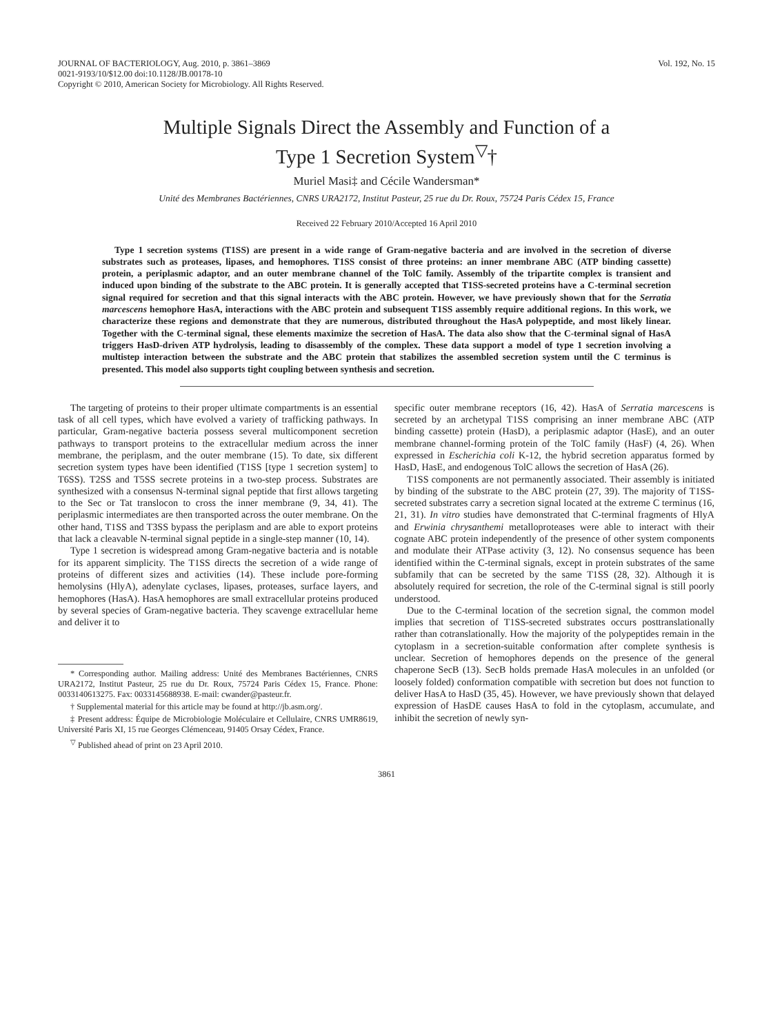JOURNAL OF BACTERIOLOGY, Aug. 2010, p. 3861–3869
0021-9193/10/$12.00 doi:10.1128/JB.00178-10
Copyright © 2010, American Society for Microbiology. All Rights Reserved.
Vol. 192, No. 15
Multiple Signals Direct the Assembly and Function of a
Type 1 Secretion System<sup>▽</sup>†
Muriel Masi‡ and Cécile Wandersman*
Unité des Membranes Bactériennes, CNRS URA2172, Institut Pasteur, 25 rue du Dr. Roux, 75724 Paris Cédex 15, France
Received 22 February 2010/Accepted 16 April 2010
Type 1 secretion systems (T1SS) are present in a wide range of Gram-negative bacteria and are involved in the secretion of diverse substrates such as proteases, lipases, and hemophores. T1SS consist of three proteins: an inner membrane ABC (ATP binding cassette) protein, a periplasmic adaptor, and an outer membrane channel of the TolC family. Assembly of the tripartite complex is transient and induced upon binding of the substrate to the ABC protein. It is generally accepted that T1SS-secreted proteins have a C-terminal secretion signal required for secretion and that this signal interacts with the ABC protein. However, we have previously shown that for the Serratia marcescens hemophore HasA, interactions with the ABC protein and subsequent T1SS assembly require additional regions. In this work, we characterize these regions and demonstrate that they are numerous, distributed throughout the HasA polypeptide, and most likely linear. Together with the C-terminal signal, these elements maximize the secretion of HasA. The data also show that the C-terminal signal of HasA triggers HasD-driven ATP hydrolysis, leading to disassembly of the complex. These data support a model of type 1 secretion involving a multistep interaction between the substrate and the ABC protein that stabilizes the assembled secretion system until the C terminus is presented. This model also supports tight coupling between synthesis and secretion.
The targeting of proteins to their proper ultimate compartments is an essential task of all cell types, which have evolved a variety of trafficking pathways. In particular, Gram-negative bacteria possess several multicomponent secretion pathways to transport proteins to the extracellular medium across the inner membrane, the periplasm, and the outer membrane (15). To date, six different secretion system types have been identified (T1SS [type 1 secretion system] to T6SS). T2SS and T5SS secrete proteins in a two-step process. Substrates are synthesized with a consensus N-terminal signal peptide that first allows targeting to the Sec or Tat translocon to cross the inner membrane (9, 34, 41). The periplasmic intermediates are then transported across the outer membrane. On the other hand, T1SS and T3SS bypass the periplasm and are able to export proteins that lack a cleavable N-terminal signal peptide in a single-step manner (10, 14).
Type 1 secretion is widespread among Gram-negative bacteria and is notable for its apparent simplicity. The T1SS directs the secretion of a wide range of proteins of different sizes and activities (14). These include pore-forming hemolysins (HlyA), adenylate cyclases, lipases, proteases, surface layers, and hemophores (HasA). HasA hemophores are small extracellular proteins produced by several species of Gram-negative bacteria. They scavenge extracellular heme and deliver it to
* Corresponding author. Mailing address: Unité des Membranes Bactériennes, CNRS URA2172, Institut Pasteur, 25 rue du Dr. Roux, 75724 Paris Cédex 15, France. Phone: 0033140613275. Fax: 0033145688938. E-mail: cwander@pasteur.fr.
† Supplemental material for this article may be found at http://jb.asm.org/.
‡ Present address: Équipe de Microbiologie Moléculaire et Cellulaire, CNRS UMR8619, Université Paris XI, 15 rue Georges Clémenceau, 91405 Orsay Cédex, France.
<sup>▽</sup> Published ahead of print on 23 April 2010.
specific outer membrane receptors (16, 42). HasA of Serratia marcescens is secreted by an archetypal T1SS comprising an inner membrane ABC (ATP binding cassette) protein (HasD), a periplasmic adaptor (HasE), and an outer membrane channel-forming protein of the TolC family (HasF) (4, 26). When expressed in Escherichia coli K-12, the hybrid secretion apparatus formed by HasD, HasE, and endogenous TolC allows the secretion of HasA (26).
T1SS components are not permanently associated. Their assembly is initiated by binding of the substrate to the ABC protein (27, 39). The majority of T1SS-secreted substrates carry a secretion signal located at the extreme C terminus (16, 21, 31). In vitro studies have demonstrated that C-terminal fragments of HlyA and Erwinia chrysanthemi metalloproteases were able to interact with their cognate ABC protein independently of the presence of other system components and modulate their ATPase activity (3, 12). No consensus sequence has been identified within the C-terminal signals, except in protein substrates of the same subfamily that can be secreted by the same T1SS (28, 32). Although it is absolutely required for secretion, the role of the C-terminal signal is still poorly understood.
Due to the C-terminal location of the secretion signal, the common model implies that secretion of T1SS-secreted substrates occurs posttranslationally rather than cotranslationally. How the majority of the polypeptides remain in the cytoplasm in a secretion-suitable conformation after complete synthesis is unclear. Secretion of hemophores depends on the presence of the general chaperone SecB (13). SecB holds premade HasA molecules in an unfolded (or loosely folded) conformation compatible with secretion but does not function to deliver HasA to HasD (35, 45). However, we have previously shown that delayed expression of HasDE causes HasA to fold in the cytoplasm, accumulate, and inhibit the secretion of newly syn-
3861